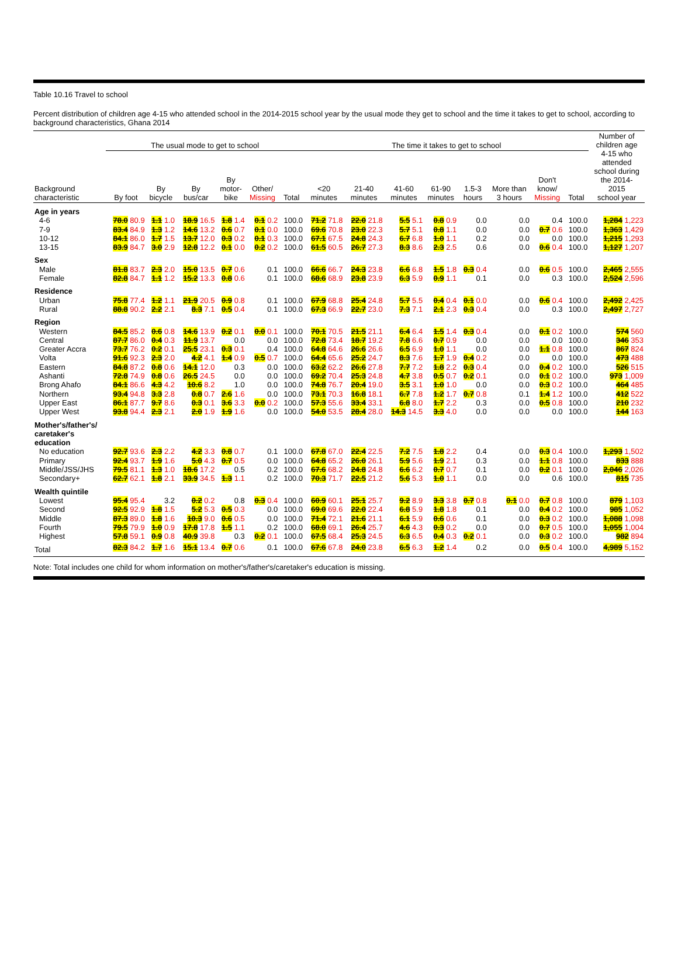Table 10.16 Travel to school
Percent distribution of children age 4-15 who attended school in the 2014-2015 school year by the usual mode they get to school and the time it takes to get to school, according to background characteristics, Ghana 2014
| | The usual mode to get to school | | | | | | The time it takes to get to school | | | | | | | | Number of children age 4-15 who attended school during the 2014- 2015 school year |
| --- | --- | --- | --- | --- | --- | --- | --- | --- | --- | --- | --- | --- | --- | --- | --- |
| Background characteristic | By foot | By bicycle | By bus/car | By motor- bike | Other/ Missing | Total | <20 minutes | 21-40 minutes | 41-60 minutes | 61-90 minutes | 1.5-3 hours | More than 3 hours | Don't know/ Missing | Total | |
| Age in years | | | | | | | | | | | | | | | |
| 4-6 | 78.0 80.9 | 1.1 1.0 | 18.9 16.5 | 1.8 1.4 | 0.1 0.2 | 100.0 | 71.2 71.8 | 22.0 21.8 | 5.5 5.1 | 0.8 0.9 | 0.0 | 0.0 | 0.4 | 100.0 | 1,284 1,223 |
| 7-9 | 83.4 84.9 | 1.3 1.2 | 14.6 13.2 | 0.6 0.7 | 0.1 0.0 | 100.0 | 69.6 70.8 | 23.0 22.3 | 5.7 5.1 | 0.8 1.1 | 0.0 | 0.0 | 0.7 0.6 | 100.0 | 1,363 1,429 |
| 10-12 | 84.1 86.0 | 1.7 1.5 | 13.7 12.0 | 0.3 0.2 | 0.1 0.3 | 100.0 | 67.1 67.5 | 24.8 24.3 | 6.7 6.8 | 1.0 1.1 | 0.2 | 0.0 | 0.0 | 100.0 | 1,215 1,293 |
| 13-15 | 83.9 84.7 | 3.0 2.9 | 12.8 12.2 | 0.1 0.0 | 0.2 0.2 | 100.0 | 61.5 60.5 | 26.7 27.3 | 8.3 8.6 | 2.3 2.5 | 0.6 | 0.0 | 0.6 0.4 | 100.0 | 1,127 1,207 |
| Sex | | | | | | | | | | | | | | | |
| Male | 81.8 83.7 | 2.3 2.0 | 15.0 13.5 | 0.7 0.6 | 0.1 | 100.0 | 66.6 66.7 | 24.3 23.8 | 6.6 6.8 | 1.5 1.8 | 0.3 0.4 | 0.0 | 0.6 0.5 | 100.0 | 2,465 2,555 |
| Female | 82.8 84.7 | 1.1 1.2 | 15.2 13.3 | 0.8 0.6 | 0.1 | 100.0 | 68.6 68.9 | 23.8 23.9 | 6.3 5.9 | 0.9 1.1 | 0.1 | 0.0 | 0.3 | 100.0 | 2,524 2,596 |
| Residence | | | | | | | | | | | | | | | |
| Urban | 75.8 77.4 | 1.2 1.1 | 21.9 20.5 | 0.9 0.8 | 0.1 | 100.0 | 67.9 68.8 | 25.4 24.8 | 5.7 5.5 | 0.4 0.4 | 0.1 0.0 | 0.0 | 0.6 0.4 | 100.0 | 2,492 2,425 |
| Rural | 88.8 90.2 | 2.2 2.1 | 8.3 7.1 | 0.5 0.4 | 0.1 | 100.0 | 67.3 66.9 | 22.7 23.0 | 7.3 7.1 | 2.1 2.3 | 0.3 0.4 | 0.0 | 0.3 | 100.0 | 2,497 2,727 |
| Region | | | | | | | | | | | | | | | |
| Western | 84.5 85.2 | 0.6 0.8 | 14.6 13.9 | 0.2 0.1 | 0.0 0.1 | 100.0 | 70.1 70.5 | 21.5 21.1 | 6.4 6.4 | 1.5 1.4 | 0.3 0.4 | 0.0 | 0.1 0.2 | 100.0 | 574 560 |
| Central | 87.7 86.0 | 0.4 0.3 | 11.9 13.7 | 0.0 | 0.0 | 100.0 | 72.8 73.4 | 18.7 19.2 | 7.8 6.6 | 0.7 0.9 | 0.0 | 0.0 | 0.0 | 100.0 | 346 353 |
| Greater Accra | 73.7 76.2 | 0.2 0.1 | 25.5 23.1 | 0.3 0.1 | 0.4 | 100.0 | 64.8 64.6 | 26.6 26.6 | 6.5 6.9 | 1.0 1.1 | 0.0 | 0.0 | 1.1 0.8 | 100.0 | 867 824 |
| Volta | 91.6 92.3 | 2.3 2.0 | 4.2 4.1 | 1.4 0.9 | 0.5 0.7 | 100.0 | 64.4 65.6 | 25.2 24.7 | 8.3 7.6 | 1.7 1.9 | 0.4 0.2 | 0.0 | 0.0 | 100.0 | 473 488 |
| Eastern | 84.8 87.2 | 0.8 0.6 | 14.1 12.0 | 0.3 | 0.0 | 100.0 | 63.2 62.2 | 26.6 27.8 | 7.7 7.2 | 1.8 2.2 | 0.3 0.4 | 0.0 | 0.4 0.2 | 100.0 | 526 515 |
| Ashanti | 72.8 74.9 | 0.8 0.6 | 26.5 24.5 | 0.0 | 0.0 | 100.0 | 69.2 70.4 | 25.3 24.8 | 4.7 3.8 | 0.5 0.7 | 0.2 0.1 | 0.0 | 0.1 0.2 | 100.0 | 973 1,009 |
| Brong Ahafo | 84.1 86.6 | 4.3 4.2 | 10.6 8.2 | 1.0 | 0.0 | 100.0 | 74.8 76.7 | 20.4 19.0 | 3.5 3.1 | 1.0 1.0 | 0.0 | 0.0 | 0.3 0.2 | 100.0 | 464 485 |
| Northern | 93.4 94.8 | 3.3 2.8 | 0.8 0.7 | 2.6 1.6 | 0.0 | 100.0 | 73.1 70.3 | 16.8 18.1 | 6.7 7.8 | 1.2 1.7 | 0.7 0.8 | 0.1 | 1.4 1.2 | 100.0 | 412 522 |
| Upper East | 86.1 87.7 | 9.7 8.6 | 0.3 0.1 | 3.6 3.3 | 0.0 0.2 | 100.0 | 57.3 55.6 | 33.4 33.1 | 6.8 8.0 | 1.7 2.2 | 0.3 | 0.0 | 0.5 0.8 | 100.0 | 210 232 |
| Upper West | 93.8 94.4 | 2.3 2.1 | 2.0 1.9 | 1.9 1.6 | 0.0 | 100.0 | 54.0 53.5 | 28.4 28.0 | 14.3 14.5 | 3.3 4.0 | 0.0 | 0.0 | 0.0 | 100.0 | 144 163 |
| Mother's/father's/ caretaker's education | | | | | | | | | | | | | | | |
| No education | 92.7 93.6 | 2.3 2.2 | 4.2 3.3 | 0.8 0.7 | 0.1 | 100.0 | 67.8 67.0 | 22.4 22.5 | 7.2 7.5 | 1.8 2.2 | 0.4 | 0.0 | 0.3 0.4 | 100.0 | 1,293 1,502 |
| Primary | 92.4 93.7 | 1.9 1.6 | 5.0 4.3 | 0.7 0.5 | 0.0 | 100.0 | 64.8 65.2 | 26.0 26.1 | 5.9 5.6 | 1.9 2.1 | 0.3 | 0.0 | 1.1 0.8 | 100.0 | 833 888 |
| Middle/JSS/JHS | 79.5 81.1 | 1.3 1.0 | 18.6 17.2 | 0.5 | 0.2 | 100.0 | 67.6 68.2 | 24.8 24.8 | 6.6 6.2 | 0.7 0.7 | 0.1 | 0.0 | 0.2 0.1 | 100.0 | 2,046 2,026 |
| Secondary+ | 62.7 62.1 | 1.8 2.1 | 33.9 34.5 | 1.3 1.1 | 0.2 | 100.0 | 70.3 71.7 | 22.5 21.2 | 5.6 5.3 | 1.0 1.1 | 0.0 | 0.0 | 0.6 | 100.0 | 815 735 |
| Wealth quintile | | | | | | | | | | | | | | | |
| Lowest | 95.4 95.4 | 3.2 | 0.2 0.2 | 0.8 | 0.3 0.4 | 100.0 | 60.9 60.1 | 25.1 25.7 | 9.2 8.9 | 3.3 3.8 | 0.7 0.8 | 0.1 0.0 | 0.7 0.8 | 100.0 | 879 1,103 |
| Second | 92.5 92.9 | 1.8 1.5 | 5.2 5.3 | 0.5 0.3 | 0.0 | 100.0 | 69.0 69.6 | 22.0 22.4 | 6.8 5.9 | 1.8 1.8 | 0.1 | 0.0 | 0.4 0.2 | 100.0 | 985 1,052 |
| Middle | 87.3 89.0 | 1.8 1.6 | 10.3 9.0 | 0.6 0.5 | 0.0 | 100.0 | 71.4 72.1 | 21.6 21.1 | 6.1 5.9 | 0.6 0.6 | 0.1 | 0.0 | 0.3 0.2 | 100.0 | 1,088 1,098 |
| Fourth | 79.5 79.9 | 1.0 0.9 | 17.8 17.8 | 1.5 1.1 | 0.2 | 100.0 | 68.0 69.1 | 26.4 25.7 | 4.6 4.3 | 0.3 0.2 | 0.0 | 0.0 | 0.7 0.5 | 100.0 | 1,055 1,004 |
| Highest | 57.8 59.1 | 0.9 0.8 | 40.9 39.8 | 0.3 | 0.2 0.1 | 100.0 | 67.5 68.4 | 25.3 24.5 | 6.3 6.5 | 0.4 0.3 | 0.2 0.1 | 0.0 | 0.3 0.2 | 100.0 | 982 894 |
| Total | 82.3 84.2 | 1.7 1.6 | 15.1 13.4 | 0.7 0.6 | 0.1 | 100.0 | 67.6 67.8 | 24.0 23.8 | 6.5 6.3 | 1.2 1.4 | 0.2 | 0.0 | 0.5 0.4 | 100.0 | 4,989 5,152 |
Note: Total includes one child for whom information on mother's/father's/caretaker's education is missing.